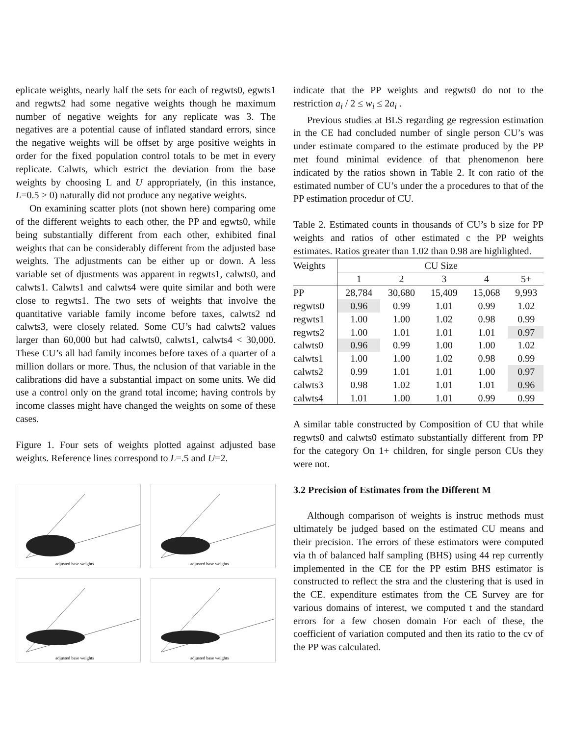eplicate weights, nearly half the sets for each of regwts0, egwts1 and regwts2 had some negative weights though he maximum number of negative weights for any replicate was 3. The negatives are a potential cause of inflated standard errors, since the negative weights will be offset by arge positive weights in order for the fixed population control totals to be met in every replicate. Calwts, which estrict the deviation from the base weights by choosing L and U appropriately, (in this instance, L=0.5 > 0) naturally did not produce any negative weights.
On examining scatter plots (not shown here) comparing ome of the different weights to each other, the PP and egwts0, while being substantially different from each other, exhibited final weights that can be considerably different from the adjusted base weights. The adjustments can be either up or down. A less variable set of djustments was apparent in regwts1, calwts0, and calwts1. Calwts1 and calwts4 were quite similar and both were close to regwts1. The two sets of weights that involve the quantitative variable family income before taxes, calwts2 nd calwts3, were closely related. Some CU’s had calwts2 values larger than 60,000 but had calwts0, calwts1, calwts4 < 30,000. These CU’s all had family incomes before taxes of a quarter of a million dollars or more. Thus, the nclusion of that variable in the calibrations did have a substantial impact on some units. We did use a control only on the grand total income; having controls by income classes might have changed the weights on some of these cases.
Figure 1. Four sets of weights plotted against adjusted base weights. Reference lines correspond to L=.5 and U=2.
adjusted base weights
adjusted base weights
adjusted base weights
adjusted base weights
indicate that the PP weights and regwts0 do not to the restriction a<sub>i</sub> / 2 ≤ w<sub>i</sub> ≤ 2a<sub>i</sub> .
Previous studies at BLS regarding ge regression estimation in the CE had concluded number of single person CU’s was under estimate compared to the estimate produced by the PP met found minimal evidence of that phenomenon here indicated by the ratios shown in Table 2. It con ratio of the estimated number of CU’s under the a procedures to that of the PP estimation procedur of CU.
Table 2. Estimated counts in thousands of CU’s b size for PP weights and ratios of other estimated c the PP weights estimates. Ratios greater than 1.02 than 0.98 are highlighted.
| Weights | CU Size | | | | |
| --- | --- | --- | --- | --- | --- |
| | 1 | 2 | 3 | 4 | 5+ |
| PP | 28,784 | 30,680 | 15,409 | 15,068 | 9,993 |
| regwts0 | 0.96 | 0.99 | 1.01 | 0.99 | 1.02 |
| regwts1 | 1.00 | 1.00 | 1.02 | 0.98 | 0.99 |
| regwts2 | 1.00 | 1.01 | 1.01 | 1.01 | 0.97 |
| calwts0 | 0.96 | 0.99 | 1.00 | 1.00 | 1.02 |
| calwts1 | 1.00 | 1.00 | 1.02 | 0.98 | 0.99 |
| calwts2 | 0.99 | 1.01 | 1.01 | 1.00 | 0.97 |
| calwts3 | 0.98 | 1.02 | 1.01 | 1.01 | 0.96 |
| calwts4 | 1.01 | 1.00 | 1.01 | 0.99 | 0.99 |
A similar table constructed by Composition of CU that while regwts0 and calwts0 estimato substantially different from PP for the category On 1+ children, for single person CUs they were not.
3.2 Precision of Estimates from the Different M
Although comparison of weights is instruc methods must ultimately be judged based on the estimated CU means and their precision. The errors of these estimators were computed via th of balanced half sampling (BHS) using 44 rep currently implemented in the CE for the PP estim BHS estimator is constructed to reflect the stra and the clustering that is used in the CE. expenditure estimates from the CE Survey are for various domains of interest, we computed t and the standard errors for a few chosen domain For each of these, the coefficient of variation computed and then its ratio to the cv of the PP was calculated.